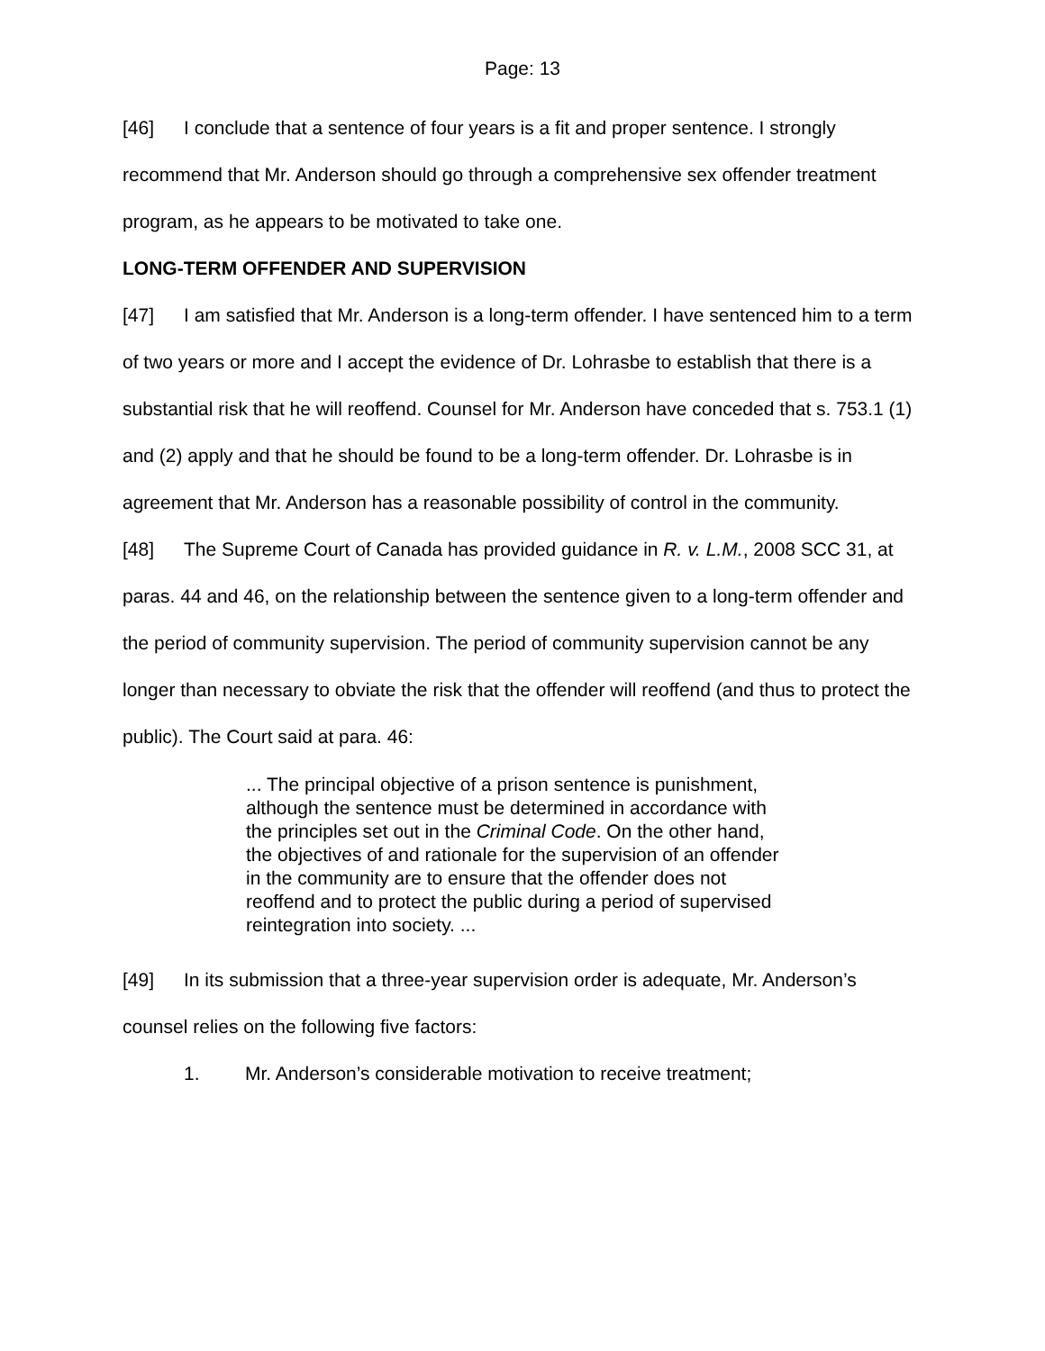Page: 13
[46] I conclude that a sentence of four years is a fit and proper sentence. I strongly recommend that Mr. Anderson should go through a comprehensive sex offender treatment program, as he appears to be motivated to take one.
LONG-TERM OFFENDER AND SUPERVISION
[47] I am satisfied that Mr. Anderson is a long-term offender. I have sentenced him to a term of two years or more and I accept the evidence of Dr. Lohrasbe to establish that there is a substantial risk that he will reoffend. Counsel for Mr. Anderson have conceded that s. 753.1 (1) and (2) apply and that he should be found to be a long-term offender. Dr. Lohrasbe is in agreement that Mr. Anderson has a reasonable possibility of control in the community.
[48] The Supreme Court of Canada has provided guidance in R. v. L.M., 2008 SCC 31, at paras. 44 and 46, on the relationship between the sentence given to a long-term offender and the period of community supervision. The period of community supervision cannot be any longer than necessary to obviate the risk that the offender will reoffend (and thus to protect the public). The Court said at para. 46:
... The principal objective of a prison sentence is punishment, although the sentence must be determined in accordance with the principles set out in the Criminal Code. On the other hand, the objectives of and rationale for the supervision of an offender in the community are to ensure that the offender does not reoffend and to protect the public during a period of supervised reintegration into society. ...
[49] In its submission that a three-year supervision order is adequate, Mr. Anderson’s counsel relies on the following five factors:
1. Mr. Anderson’s considerable motivation to receive treatment;